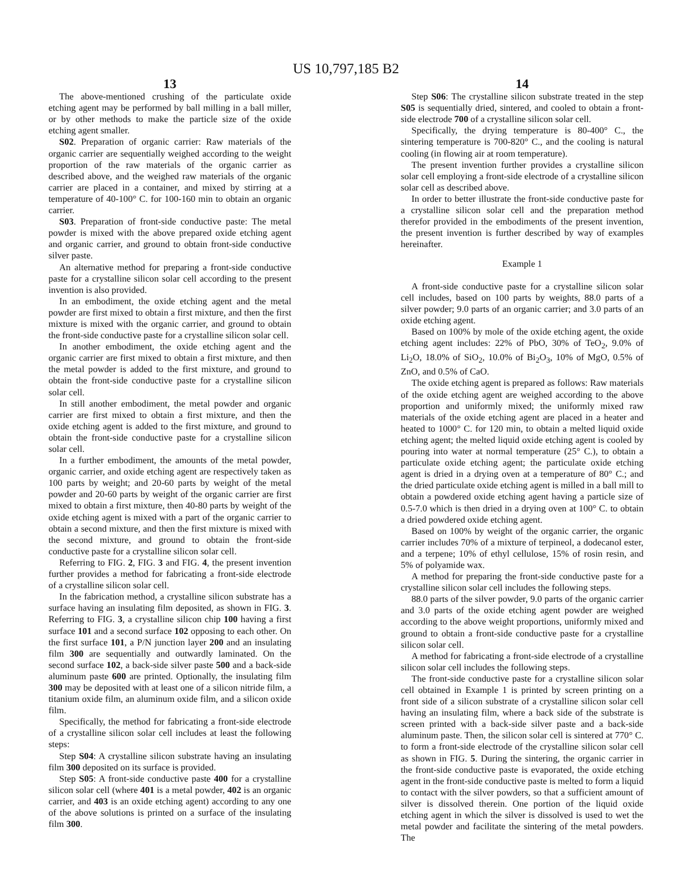US 10,797,185 B2
13
The above-mentioned crushing of the particulate oxide etching agent may be performed by ball milling in a ball miller, or by other methods to make the particle size of the oxide etching agent smaller.
S02. Preparation of organic carrier: Raw materials of the organic carrier are sequentially weighed according to the weight proportion of the raw materials of the organic carrier as described above, and the weighed raw materials of the organic carrier are placed in a container, and mixed by stirring at a temperature of 40-100° C. for 100-160 min to obtain an organic carrier.
S03. Preparation of front-side conductive paste: The metal powder is mixed with the above prepared oxide etching agent and organic carrier, and ground to obtain front-side conductive silver paste.
An alternative method for preparing a front-side conductive paste for a crystalline silicon solar cell according to the present invention is also provided.
In an embodiment, the oxide etching agent and the metal powder are first mixed to obtain a first mixture, and then the first mixture is mixed with the organic carrier, and ground to obtain the front-side conductive paste for a crystalline silicon solar cell.
In another embodiment, the oxide etching agent and the organic carrier are first mixed to obtain a first mixture, and then the metal powder is added to the first mixture, and ground to obtain the front-side conductive paste for a crystalline silicon solar cell.
In still another embodiment, the metal powder and organic carrier are first mixed to obtain a first mixture, and then the oxide etching agent is added to the first mixture, and ground to obtain the front-side conductive paste for a crystalline silicon solar cell.
In a further embodiment, the amounts of the metal powder, organic carrier, and oxide etching agent are respectively taken as 100 parts by weight; and 20-60 parts by weight of the metal powder and 20-60 parts by weight of the organic carrier are first mixed to obtain a first mixture, then 40-80 parts by weight of the oxide etching agent is mixed with a part of the organic carrier to obtain a second mixture, and then the first mixture is mixed with the second mixture, and ground to obtain the front-side conductive paste for a crystalline silicon solar cell.
Referring to FIG. 2, FIG. 3 and FIG. 4, the present invention further provides a method for fabricating a front-side electrode of a crystalline silicon solar cell.
In the fabrication method, a crystalline silicon substrate has a surface having an insulating film deposited, as shown in FIG. 3. Referring to FIG. 3, a crystalline silicon chip 100 having a first surface 101 and a second surface 102 opposing to each other. On the first surface 101, a P/N junction layer 200 and an insulating film 300 are sequentially and outwardly laminated. On the second surface 102, a back-side silver paste 500 and a back-side aluminum paste 600 are printed. Optionally, the insulating film 300 may be deposited with at least one of a silicon nitride film, a titanium oxide film, an aluminum oxide film, and a silicon oxide film.
Specifically, the method for fabricating a front-side electrode of a crystalline silicon solar cell includes at least the following steps:
Step S04: A crystalline silicon substrate having an insulating film 300 deposited on its surface is provided.
Step S05: A front-side conductive paste 400 for a crystalline silicon solar cell (where 401 is a metal powder, 402 is an organic carrier, and 403 is an oxide etching agent) according to any one of the above solutions is printed on a surface of the insulating film 300.
14
Step S06: The crystalline silicon substrate treated in the step S05 is sequentially dried, sintered, and cooled to obtain a front-side electrode 700 of a crystalline silicon solar cell.
Specifically, the drying temperature is 80-400° C., the sintering temperature is 700-820° C., and the cooling is natural cooling (in flowing air at room temperature).
The present invention further provides a crystalline silicon solar cell employing a front-side electrode of a crystalline silicon solar cell as described above.
In order to better illustrate the front-side conductive paste for a crystalline silicon solar cell and the preparation method therefor provided in the embodiments of the present invention, the present invention is further described by way of examples hereinafter.
Example 1
A front-side conductive paste for a crystalline silicon solar cell includes, based on 100 parts by weights, 88.0 parts of a silver powder; 9.0 parts of an organic carrier; and 3.0 parts of an oxide etching agent.
Based on 100% by mole of the oxide etching agent, the oxide etching agent includes: 22% of PbO, 30% of TeO<sub>2</sub>, 9.0% of Li<sub>2</sub>O, 18.0% of SiO<sub>2</sub>, 10.0% of Bi<sub>2</sub>O<sub>3</sub>, 10% of MgO, 0.5% of ZnO, and 0.5% of CaO.
The oxide etching agent is prepared as follows: Raw materials of the oxide etching agent are weighed according to the above proportion and uniformly mixed; the uniformly mixed raw materials of the oxide etching agent are placed in a heater and heated to 1000° C. for 120 min, to obtain a melted liquid oxide etching agent; the melted liquid oxide etching agent is cooled by pouring into water at normal temperature (25° C.), to obtain a particulate oxide etching agent; the particulate oxide etching agent is dried in a drying oven at a temperature of 80° C.; and the dried particulate oxide etching agent is milled in a ball mill to obtain a powdered oxide etching agent having a particle size of 0.5-7.0 which is then dried in a drying oven at 100° C. to obtain a dried powdered oxide etching agent.
Based on 100% by weight of the organic carrier, the organic carrier includes 70% of a mixture of terpineol, a dodecanol ester, and a terpene; 10% of ethyl cellulose, 15% of rosin resin, and 5% of polyamide wax.
A method for preparing the front-side conductive paste for a crystalline silicon solar cell includes the following steps.
88.0 parts of the silver powder, 9.0 parts of the organic carrier and 3.0 parts of the oxide etching agent powder are weighed according to the above weight proportions, uniformly mixed and ground to obtain a front-side conductive paste for a crystalline silicon solar cell.
A method for fabricating a front-side electrode of a crystalline silicon solar cell includes the following steps.
The front-side conductive paste for a crystalline silicon solar cell obtained in Example 1 is printed by screen printing on a front side of a silicon substrate of a crystalline silicon solar cell having an insulating film, where a back side of the substrate is screen printed with a back-side silver paste and a back-side aluminum paste. Then, the silicon solar cell is sintered at 770° C. to form a front-side electrode of the crystalline silicon solar cell as shown in FIG. 5. During the sintering, the organic carrier in the front-side conductive paste is evaporated, the oxide etching agent in the front-side conductive paste is melted to form a liquid to contact with the silver powders, so that a sufficient amount of silver is dissolved therein. One portion of the liquid oxide etching agent in which the silver is dissolved is used to wet the metal powder and facilitate the sintering of the metal powders. The